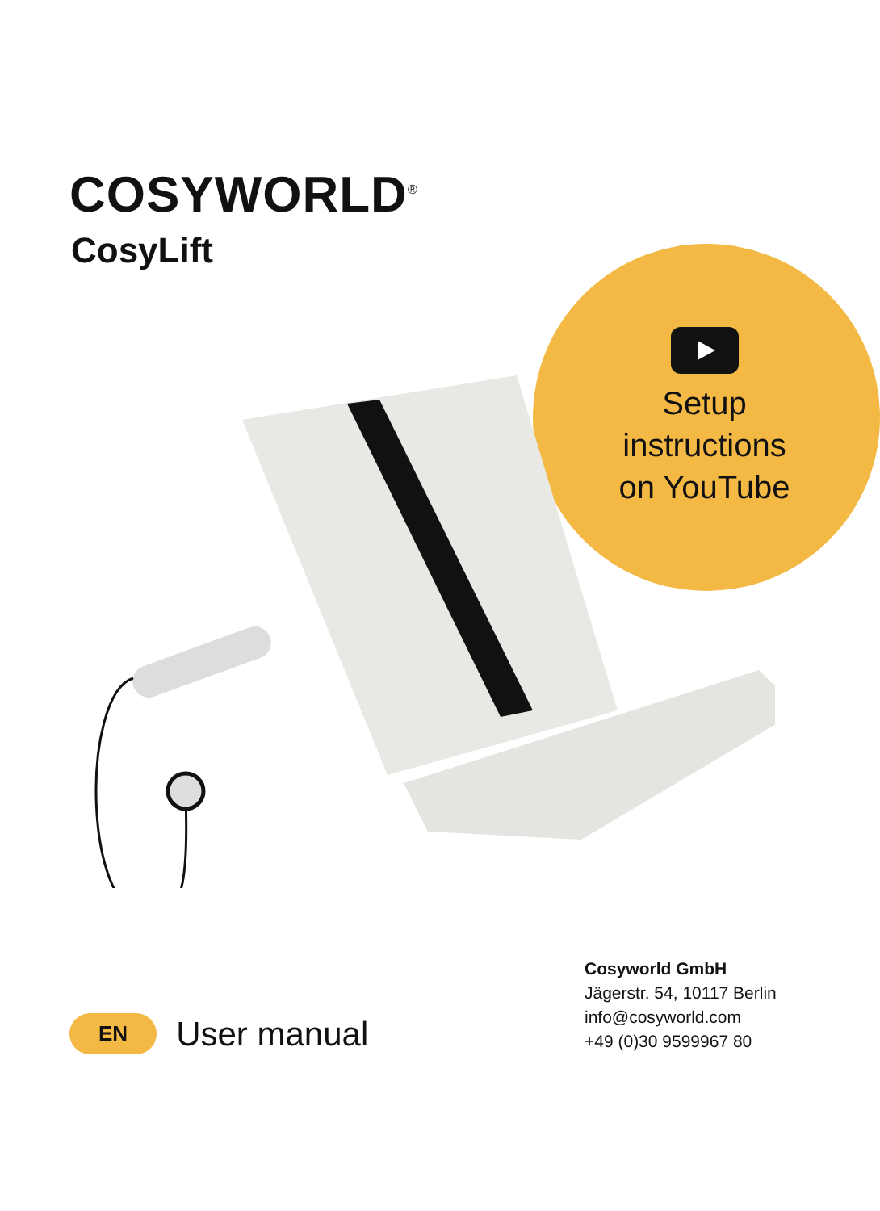COSYWORLD<sup>®</sup>
CosyLift
Setup instructions on YouTube
Cosyworld GmbH
Jägerstr. 54, 10117 Berlin
info@cosyworld.com
+49 (0)30 9599967 80
EN User manual